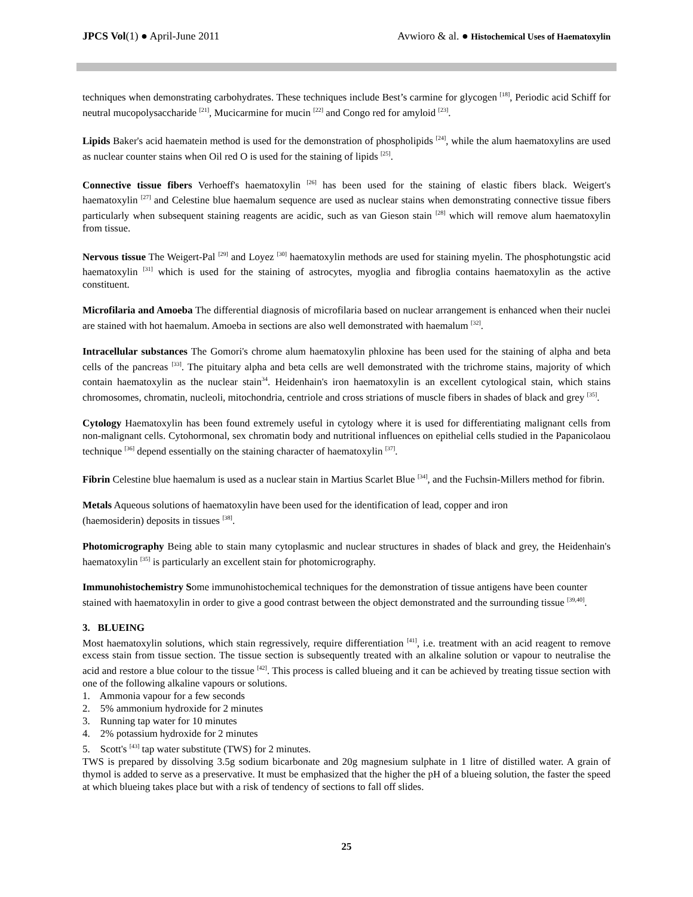JPCS Vol(1) ● April-June 2011 Avwioro & al. ● Histochemical Uses of Haematoxylin
techniques when demonstrating carbohydrates. These techniques include Best’s carmine for glycogen <sup>[18]</sup>, Periodic acid Schiff for neutral mucopolysaccharide <sup>[21]</sup>, Mucicarmine for mucin <sup>[22]</sup> and Congo red for amyloid <sup>[23]</sup>.
Lipids Baker's acid haematein method is used for the demonstration of phospholipids <sup>[24]</sup>, while the alum haematoxylins are used as nuclear counter stains when Oil red O is used for the staining of lipids <sup>[25]</sup>.
Connective tissue fibers Verhoeff's haematoxylin <sup>[26]</sup> has been used for the staining of elastic fibers black. Weigert's haematoxylin <sup>[27]</sup> and Celestine blue haemalum sequence are used as nuclear stains when demonstrating connective tissue fibers particularly when subsequent staining reagents are acidic, such as van Gieson stain <sup>[28]</sup> which will remove alum haematoxylin from tissue.
Nervous tissue The Weigert-Pal <sup>[29]</sup> and Loyez <sup>[30]</sup> haematoxylin methods are used for staining myelin. The phosphotungstic acid haematoxylin <sup>[31]</sup> which is used for the staining of astrocytes, myoglia and fibroglia contains haematoxylin as the active constituent.
Microfilaria and Amoeba The differential diagnosis of microfilaria based on nuclear arrangement is enhanced when their nuclei are stained with hot haemalum. Amoeba in sections are also well demonstrated with haemalum <sup>[32]</sup>.
Intracellular substances The Gomori's chrome alum haematoxylin phloxine has been used for the staining of alpha and beta cells of the pancreas <sup>[33]</sup>. The pituitary alpha and beta cells are well demonstrated with the trichrome stains, majority of which contain haematoxylin as the nuclear stain<sup>34</sup>. Heidenhain's iron haematoxylin is an excellent cytological stain, which stains chromosomes, chromatin, nucleoli, mitochondria, centriole and cross striations of muscle fibers in shades of black and grey <sup>[35]</sup>.
Cytology Haematoxylin has been found extremely useful in cytology where it is used for differentiating malignant cells from non-malignant cells. Cytohormonal, sex chromatin body and nutritional influences on epithelial cells studied in the Papanicolaou technique <sup>[36]</sup> depend essentially on the staining character of haematoxylin <sup>[37]</sup>.
Fibrin Celestine blue haemalum is used as a nuclear stain in Martius Scarlet Blue <sup>[34]</sup>, and the Fuchsin-Millers method for fibrin.
Metals Aqueous solutions of haematoxylin have been used for the identification of lead, copper and iron
(haemosiderin) deposits in tissues <sup>[38]</sup>.
Photomicrography Being able to stain many cytoplasmic and nuclear structures in shades of black and grey, the Heidenhain's haematoxylin <sup>[35]</sup> is particularly an excellent stain for photomicrography.
Immunohistochemistry Some immunohistochemical techniques for the demonstration of tissue antigens have been counter stained with haematoxylin in order to give a good contrast between the object demonstrated and the surrounding tissue <sup>[39,40]</sup>.
3. BLUEING
Most haematoxylin solutions, which stain regressively, require differentiation <sup>[41]</sup>, i.e. treatment with an acid reagent to remove excess stain from tissue section. The tissue section is subsequently treated with an alkaline solution or vapour to neutralise the acid and restore a blue colour to the tissue <sup>[42]</sup>. This process is called blueing and it can be achieved by treating tissue section with one of the following alkaline vapours or solutions.
1. Ammonia vapour for a few seconds
2. 5% ammonium hydroxide for 2 minutes
3. Running tap water for 10 minutes
4. 2% potassium hydroxide for 2 minutes
5. Scott's <sup>[43]</sup> tap water substitute (TWS) for 2 minutes.
TWS is prepared by dissolving 3.5g sodium bicarbonate and 20g magnesium sulphate in 1 litre of distilled water. A grain of thymol is added to serve as a preservative. It must be emphasized that the higher the pH of a blueing solution, the faster the speed at which blueing takes place but with a risk of tendency of sections to fall off slides.
25